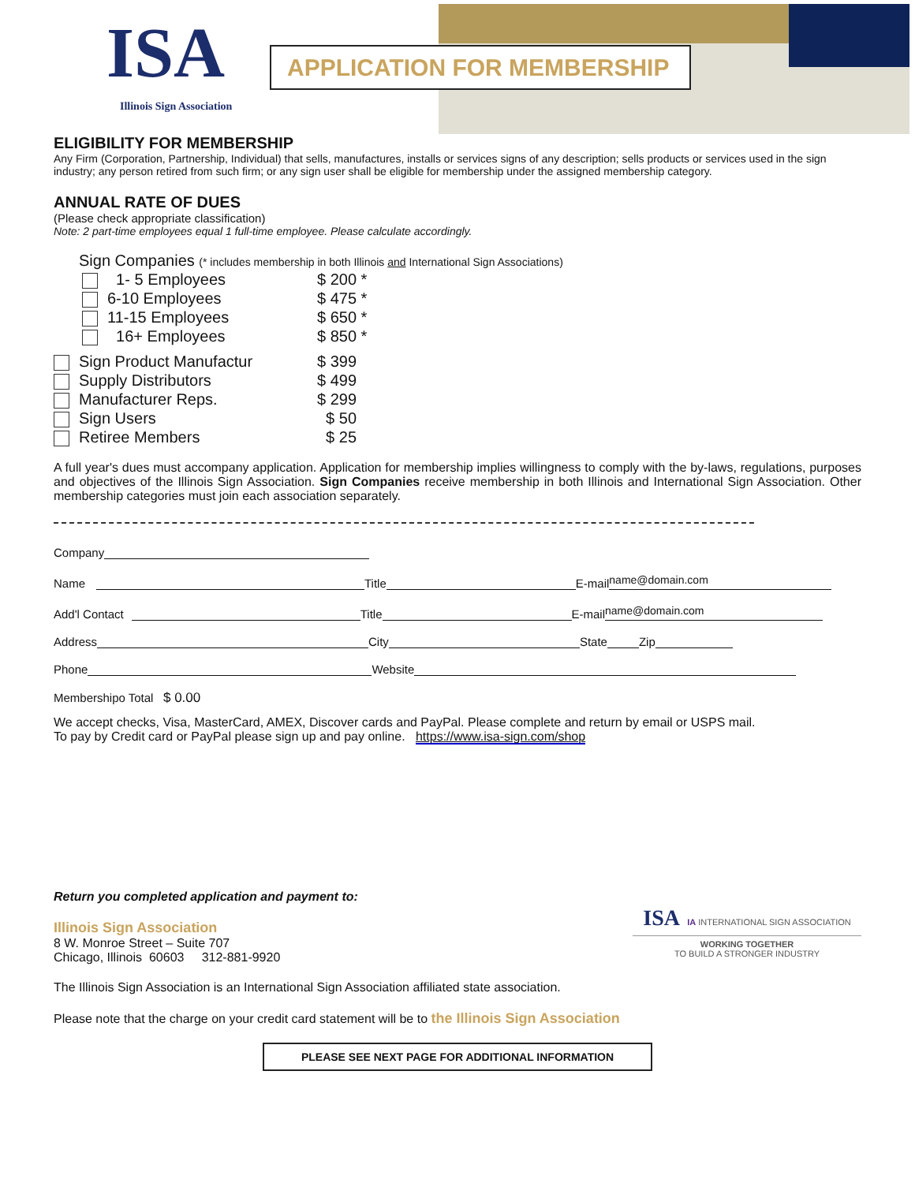ISA
Illinois Sign Association
APPLICATION FOR MEMBERSHIP
ELIGIBILITY FOR MEMBERSHIP
Any Firm (Corporation, Partnership, Individual) that sells, manufactures, installs or services signs of any description; sells products or services used in the sign industry; any person retired from such firm; or any sign user shall be eligible for membership under the assigned membership category.
ANNUAL RATE OF DUES
(Please check appropriate classification)
Note: 2 part-time employees equal 1 full-time employee. Please calculate accordingly.
Sign Companies (* includes membership in both Illinois and International Sign Associations)
1- 5 Employees $ 200 *
6-10 Employees $ 475 *
11-15 Employees $ 650 *
16+ Employees $ 850 *
Sign Product Manufactur $ 399
Supply Distributors $ 499
Manufacturer Reps. $ 299
Sign Users $ 50
Retiree Members $ 25
A full year's dues must accompany application. Application for membership implies willingness to comply with the by-laws, regulations, purposes and objectives of the Illinois Sign Association. Sign Companies receive membership in both Illinois and International Sign Association. Other membership categories must join each association separately.
Company
Name Title E-mail name@domain.com
Add'l Contact Title E-mail name@domain.com
Address City State Zip
Phone Website
Membershipo Total $ 0.00
We accept checks, Visa, MasterCard, AMEX, Discover cards and PayPal. Please complete and return by email or USPS mail.
To pay by Credit card or PayPal please sign up and pay online. https://www.isa-sign.com/shop
Return you completed application and payment to:
Illinois Sign Association
8 W. Monroe Street – Suite 707
Chicago, Illinois 60603 312-881-9920
The Illinois Sign Association is an International Sign Association affiliated state association.
ISA IA INTERNATIONAL SIGN ASSOCIATION
WORKING TOGETHER
TO BUILD A STRONGER INDUSTRY
Please note that the charge on your credit card statement will be to the Illinois Sign Association
PLEASE SEE NEXT PAGE FOR ADDITIONAL INFORMATION